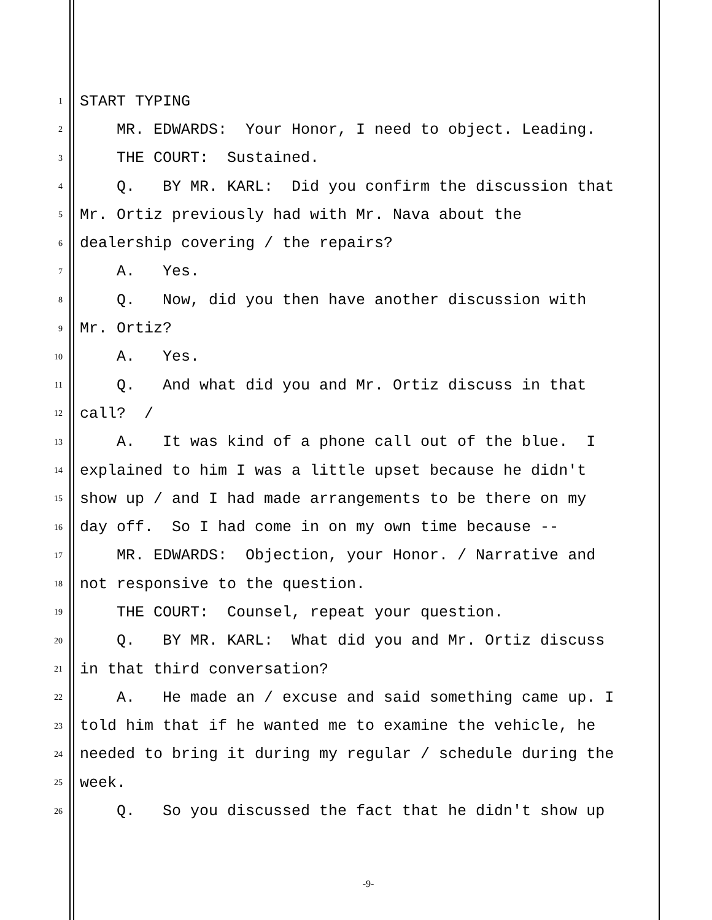1 START TYPING
2 MR. EDWARDS: Your Honor, I need to object. Leading.
3 THE COURT: Sustained.
4 Q. BY MR. KARL: Did you confirm the discussion that
5 Mr. Ortiz previously had with Mr. Nava about the
6 dealership covering / the repairs?
7 A. Yes.
8 Q. Now, did you then have another discussion with
9 Mr. Ortiz?
10 A. Yes.
11 Q. And what did you and Mr. Ortiz discuss in that
12 call? /
13 A. It was kind of a phone call out of the blue. I
14 explained to him I was a little upset because he didn't
15 show up / and I had made arrangements to be there on my
16 day off. So I had come in on my own time because --
17 MR. EDWARDS: Objection, your Honor. / Narrative and
18 not responsive to the question.
19 THE COURT: Counsel, repeat your question.
20 Q. BY MR. KARL: What did you and Mr. Ortiz discuss
21 in that third conversation?
22 A. He made an / excuse and said something came up. I
23 told him that if he wanted me to examine the vehicle, he
24 needed to bring it during my regular / schedule during the
25 week.
26 Q. So you discussed the fact that he didn't show up
-9-